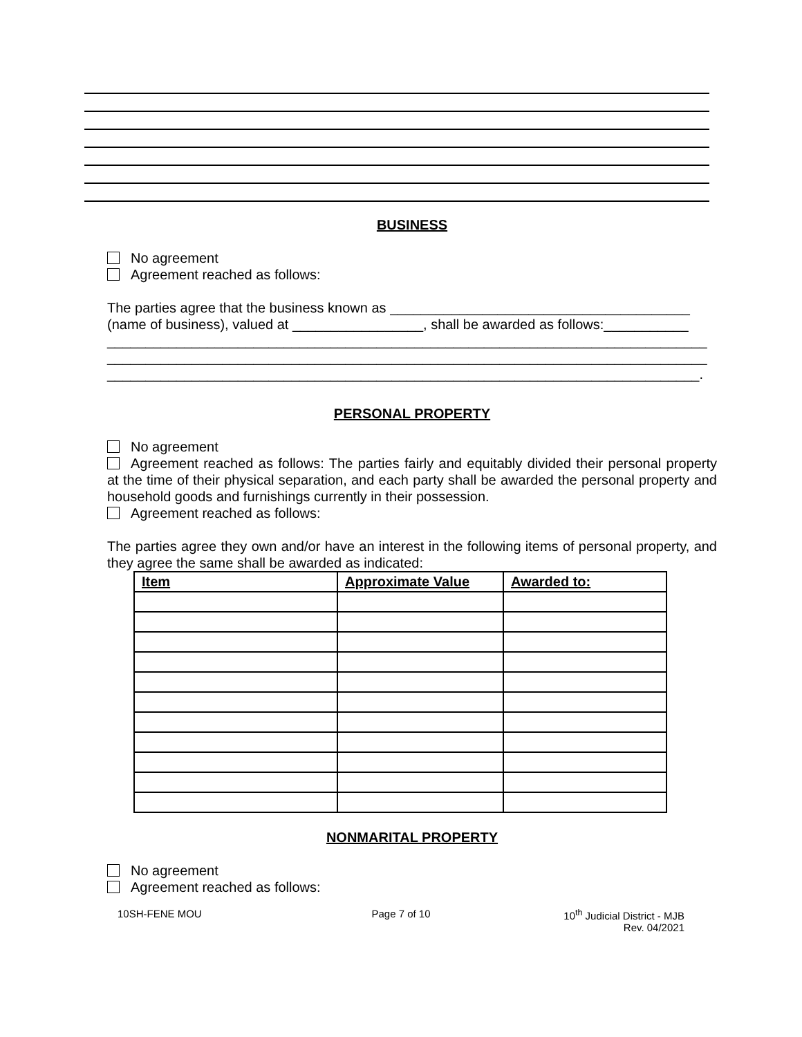BUSINESS
No agreement
Agreement reached as follows:
The parties agree that the business known as _______________________________________
(name of business), valued at _________________, shall be awarded as follows:___________
______________________________________________________________________________
______________________________________________________________________________
_____________________________________________________________________________.
PERSONAL PROPERTY
No agreement
Agreement reached as follows: The parties fairly and equitably divided their personal property at the time of their physical separation, and each party shall be awarded the personal property and household goods and furnishings currently in their possession.
Agreement reached as follows:
The parties agree they own and/or have an interest in the following items of personal property, and they agree the same shall be awarded as indicated:
| Item | Approximate Value | Awarded to: |
| --- | --- | --- |
NONMARITAL PROPERTY
No agreement
Agreement reached as follows:
10SH-FENE MOU Page 7 of 10 10<sup>th</sup> Judicial District - MJB
Rev. 04/2021